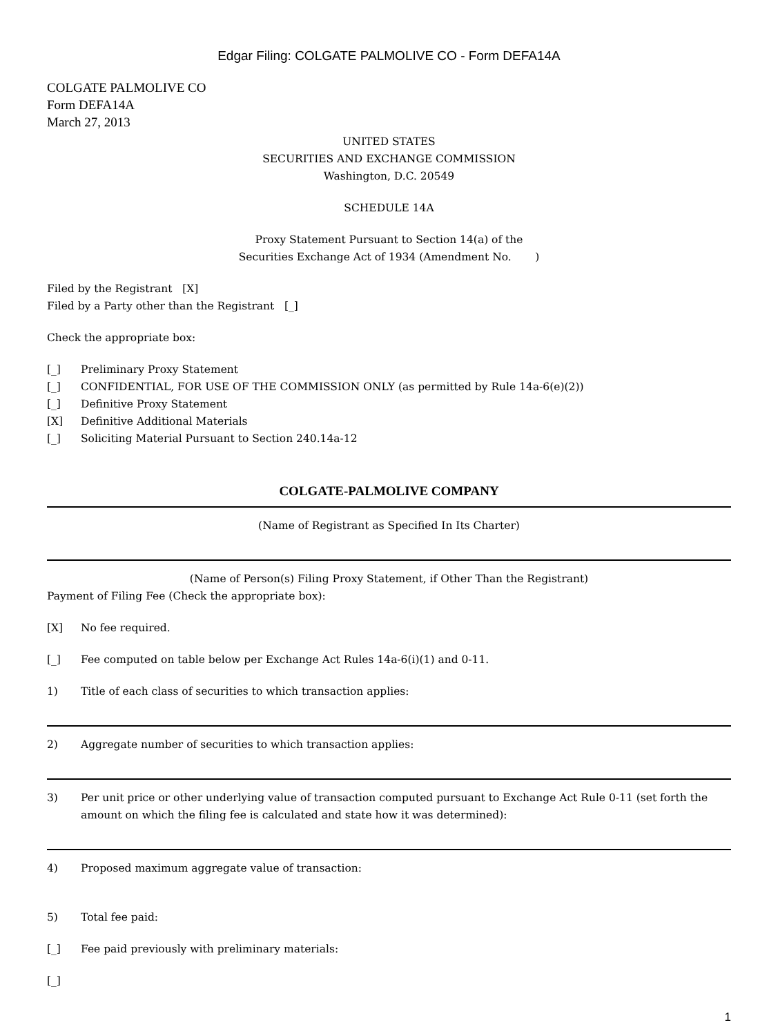Edgar Filing: COLGATE PALMOLIVE CO - Form DEFA14A
COLGATE PALMOLIVE CO
Form DEFA14A
March 27, 2013
UNITED STATES
SECURITIES AND EXCHANGE COMMISSION
Washington, D.C. 20549
SCHEDULE 14A
Proxy Statement Pursuant to Section 14(a) of the
Securities Exchange Act of 1934 (Amendment No. )
Filed by the Registrant [X]
Filed by a Party other than the Registrant [_]
Check the appropriate box:
[_] Preliminary Proxy Statement
[_] CONFIDENTIAL, FOR USE OF THE COMMISSION ONLY (as permitted by Rule 14a-6(e)(2))
[_] Definitive Proxy Statement
[X] Definitive Additional Materials
[_] Soliciting Material Pursuant to Section 240.14a-12
COLGATE-PALMOLIVE COMPANY
(Name of Registrant as Specified In Its Charter)
(Name of Person(s) Filing Proxy Statement, if Other Than the Registrant)
Payment of Filing Fee (Check the appropriate box):
[X] No fee required.
[_] Fee computed on table below per Exchange Act Rules 14a-6(i)(1) and 0-11.
1) Title of each class of securities to which transaction applies:
2) Aggregate number of securities to which transaction applies:
3) Per unit price or other underlying value of transaction computed pursuant to Exchange Act Rule 0-11 (set forth the amount on which the filing fee is calculated and state how it was determined):
4) Proposed maximum aggregate value of transaction:
5) Total fee paid:
[_] Fee paid previously with preliminary materials:
[_]
1